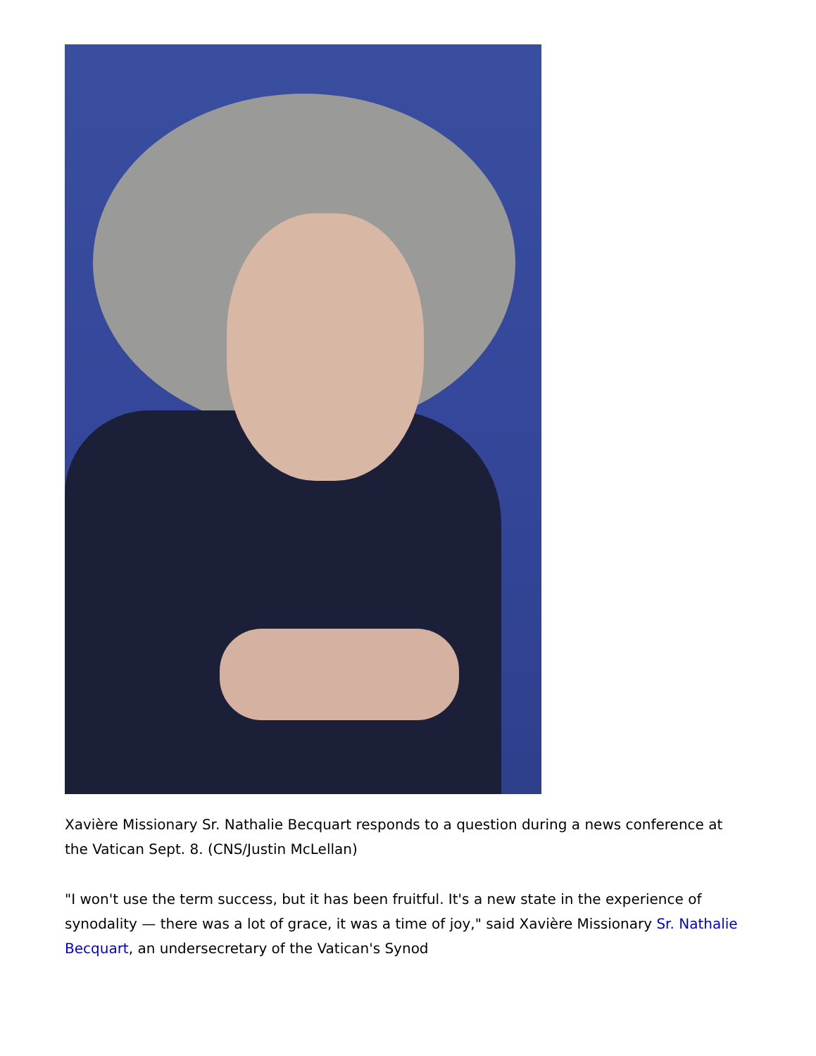Xavière Missionary Sr. Nathalie Becquart responds to a question during a news conference at the Vatican Sept. 8. (CNS/Justin McLellan)
"I won't use the term success, but it has been fruitful. It's a new state in the experience of synodality — there was a lot of grace, it was a time of joy," said Xavière Missionary Sr. Nathalie Becquart, an undersecretary of the Vatican's Synod